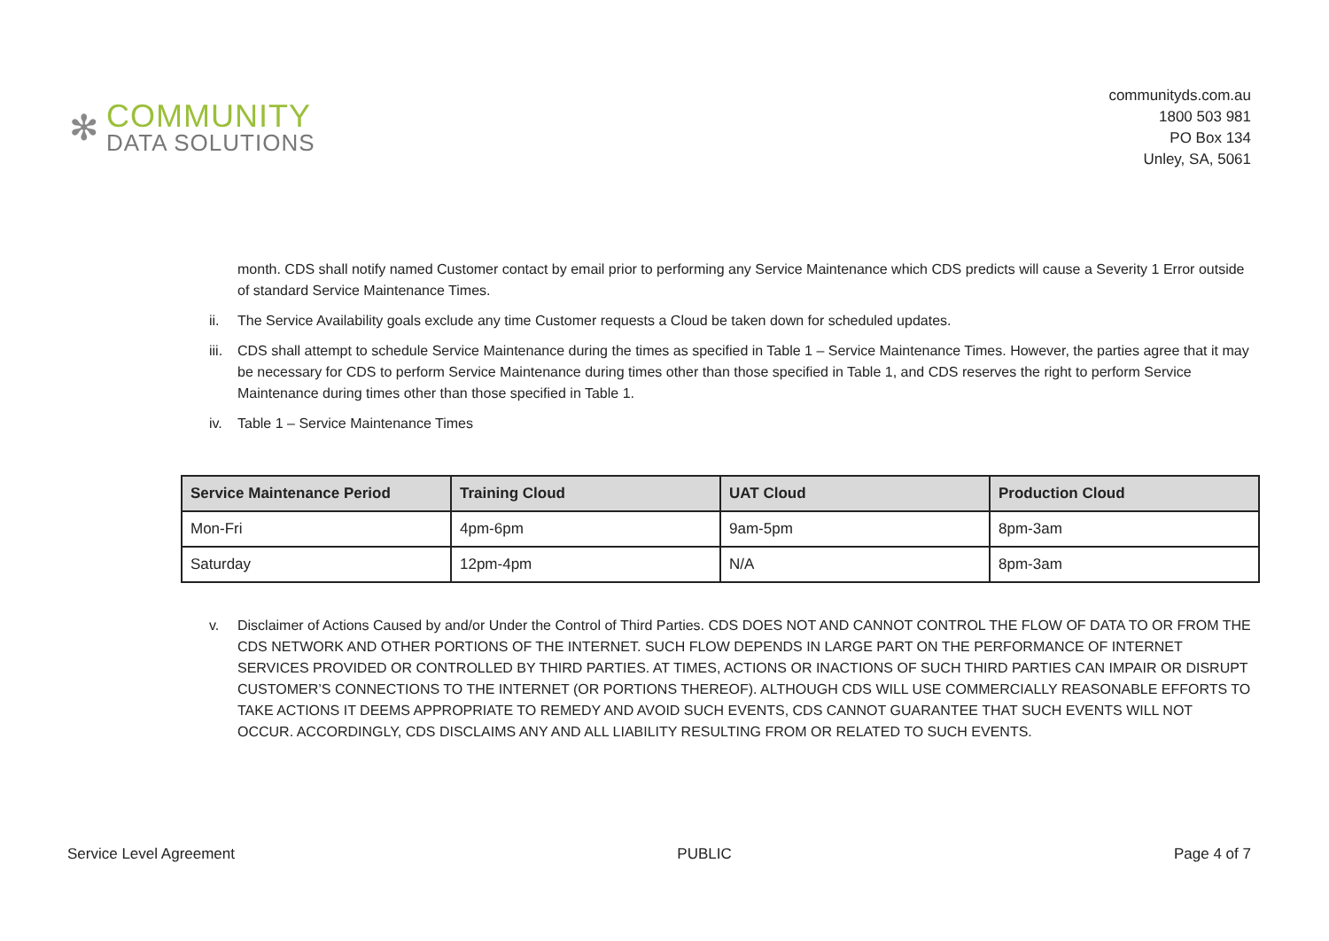✻
COMMUNITY
DATA SOLUTIONS
communityds.com.au
1800 503 981
PO Box 134
Unley, SA, 5061
month. CDS shall notify named Customer contact by email prior to performing any Service Maintenance which CDS predicts will cause a Severity 1 Error outside of standard Service Maintenance Times.
ii. The Service Availability goals exclude any time Customer requests a Cloud be taken down for scheduled updates.
iii.
CDS shall attempt to schedule Service Maintenance during the times as specified in Table 1 – Service Maintenance Times. However, the parties agree that it may be necessary for CDS to perform Service Maintenance during times other than those specified in Table 1, and CDS reserves the right to perform Service Maintenance during times other than those specified in Table 1.
iv. Table 1 – Service Maintenance Times
| Service Maintenance Period | Training Cloud | UAT Cloud | Production Cloud |
| --- | --- | --- | --- |
| Mon-Fri | 4pm-6pm | 9am-5pm | 8pm-3am |
| Saturday | 12pm-4pm | N/A | 8pm-3am |
v. Disclaimer of Actions Caused by and/or Under the Control of Third Parties. CDS DOES NOT AND CANNOT CONTROL THE FLOW OF DATA TO OR FROM THE CDS NETWORK AND OTHER PORTIONS OF THE INTERNET. SUCH FLOW DEPENDS IN LARGE PART ON THE PERFORMANCE OF INTERNET SERVICES PROVIDED OR CONTROLLED BY THIRD PARTIES. AT TIMES, ACTIONS OR INACTIONS OF SUCH THIRD PARTIES CAN IMPAIR OR DISRUPT CUSTOMER’S CONNECTIONS TO THE INTERNET (OR PORTIONS THEREOF). ALTHOUGH CDS WILL USE COMMERCIALLY REASONABLE EFFORTS TO TAKE ACTIONS IT DEEMS APPROPRIATE TO REMEDY AND AVOID SUCH EVENTS, CDS CANNOT GUARANTEE THAT SUCH EVENTS WILL NOT OCCUR. ACCORDINGLY, CDS DISCLAIMS ANY AND ALL LIABILITY RESULTING FROM OR RELATED TO SUCH EVENTS.
Service Level Agreement PUBLIC Page 4 of 7